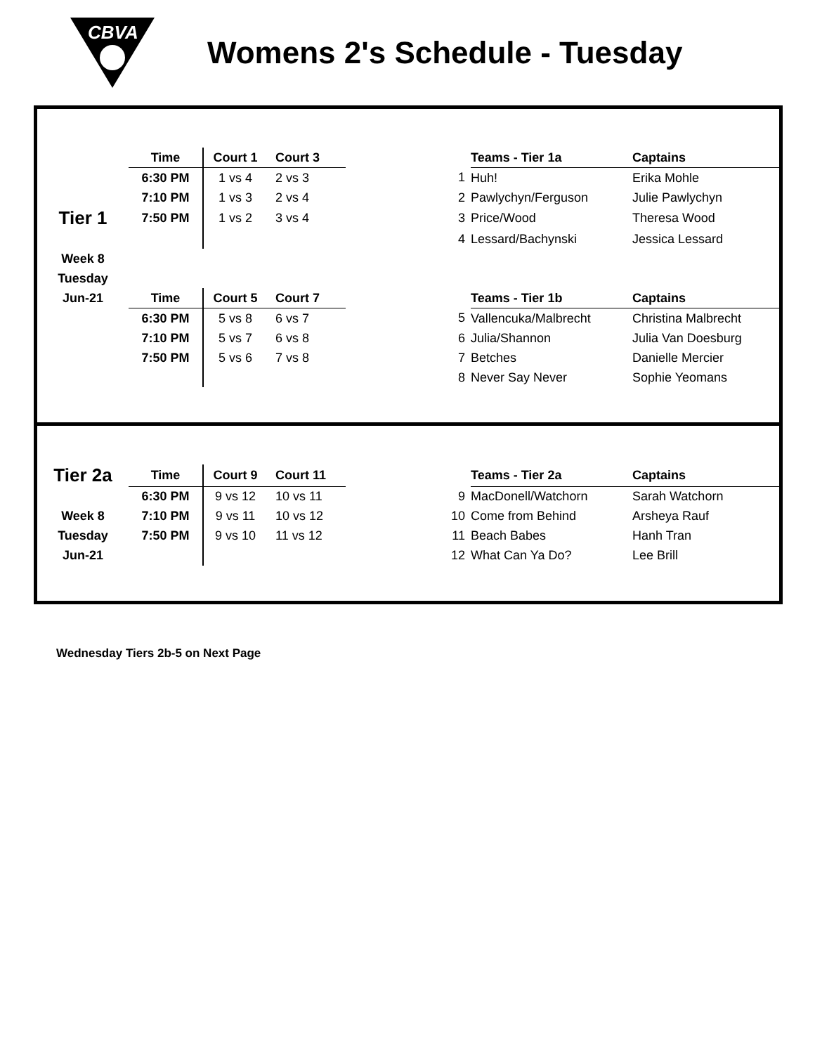CBVA
Womens 2's Schedule - Tuesday
| | Time | Court 1 | Court 3 | | | Teams - Tier 1a | Captains |
| | 6:30 PM | 1 vs 4 | 2 vs 3 | | 1 | Huh! | Erika Mohle |
| | 7:10 PM | 1 vs 3 | 2 vs 4 | | 2 | Pawlychyn/Ferguson | Julie Pawlychyn |
| Tier 1 | 7:50 PM | 1 vs 2 | 3 vs 4 | | 3 | Price/Wood | Theresa Wood |
| | | | | | 4 | Lessard/Bachynski | Jessica Lessard |
| Week 8 | | | | | | | |
| Tuesday | | | | | | | |
| Jun-21 | Time | Court 5 | Court 7 | | | Teams - Tier 1b | Captains |
| | 6:30 PM | 5 vs 8 | 6 vs 7 | | 5 | Vallencuka/Malbrecht | Christina Malbrecht |
| | 7:10 PM | 5 vs 7 | 6 vs 8 | | 6 | Julia/Shannon | Julia Van Doesburg |
| | 7:50 PM | 5 vs 6 | 7 vs 8 | | 7 | Betches | Danielle Mercier |
| | | | | | 8 | Never Say Never | Sophie Yeomans |
| Tier 2a | Time | Court 9 | Court 11 | | | Teams - Tier 2a | Captains |
| | 6:30 PM | 9 vs 12 | 10 vs 11 | | 9 | MacDonell/Watchorn | Sarah Watchorn |
| Week 8 | 7:10 PM | 9 vs 11 | 10 vs 12 | | 10 | Come from Behind | Arsheya Rauf |
| Tuesday | 7:50 PM | 9 vs 10 | 11 vs 12 | | 11 | Beach Babes | Hanh Tran |
| Jun-21 | | | | | 12 | What Can Ya Do? | Lee Brill |
Wednesday Tiers 2b-5 on Next Page